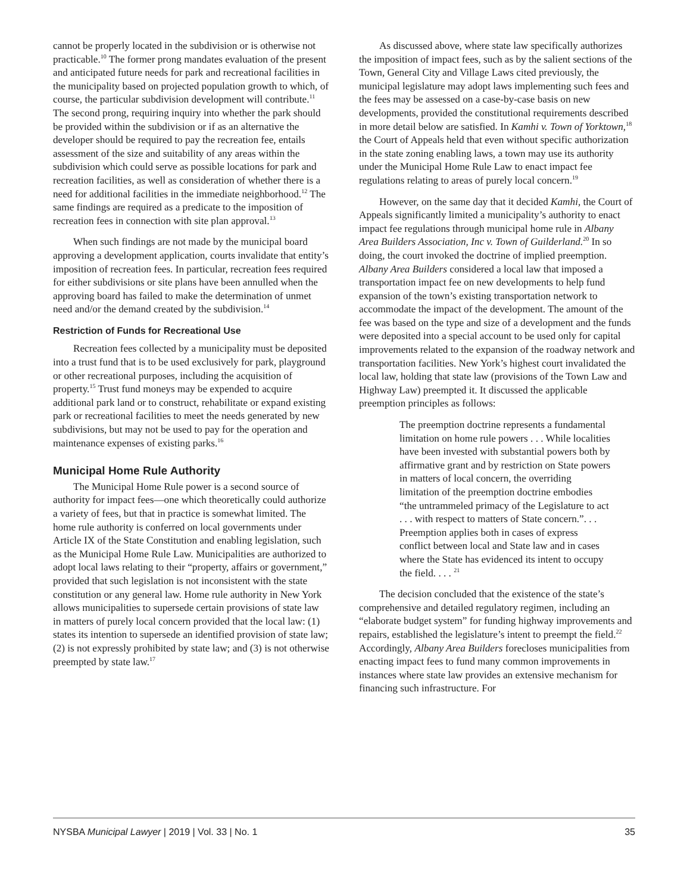cannot be properly located in the subdivision or is otherwise not practicable.<sup>10</sup> The former prong mandates evaluation of the present and anticipated future needs for park and recreational facilities in the municipality based on projected population growth to which, of course, the particular subdivision development will contribute.<sup>11</sup> The second prong, requiring inquiry into whether the park should be provided within the subdivision or if as an alternative the developer should be required to pay the recreation fee, entails assessment of the size and suitability of any areas within the subdivision which could serve as possible locations for park and recreation facilities, as well as consideration of whether there is a need for additional facilities in the immediate neighborhood.<sup>12</sup> The same findings are required as a predicate to the imposition of recreation fees in connection with site plan approval.<sup>13</sup>
When such findings are not made by the municipal board approving a development application, courts invalidate that entity’s imposition of recreation fees. In particular, recreation fees required for either subdivisions or site plans have been annulled when the approving board has failed to make the determination of unmet need and/or the demand created by the subdivision.<sup>14</sup>
Restriction of Funds for Recreational Use
Recreation fees collected by a municipality must be deposited into a trust fund that is to be used exclusively for park, playground or other recreational purposes, including the acquisition of property.<sup>15</sup> Trust fund moneys may be expended to acquire additional park land or to construct, rehabilitate or expand existing park or recreational facilities to meet the needs generated by new subdivisions, but may not be used to pay for the operation and maintenance expenses of existing parks.<sup>16</sup>
Municipal Home Rule Authority
The Municipal Home Rule power is a second source of authority for impact fees—one which theoretically could authorize a variety of fees, but that in practice is somewhat limited. The home rule authority is conferred on local governments under Article IX of the State Constitution and enabling legislation, such as the Municipal Home Rule Law. Municipalities are authorized to adopt local laws relating to their “property, affairs or government,” provided that such legislation is not inconsistent with the state constitution or any general law. Home rule authority in New York allows municipalities to supersede certain provisions of state law in matters of purely local concern provided that the local law: (1) states its intention to supersede an identified provision of state law; (2) is not expressly prohibited by state law; and (3) is not otherwise preempted by state law.<sup>17</sup>
As discussed above, where state law specifically authorizes the imposition of impact fees, such as by the salient sections of the Town, General City and Village Laws cited previously, the municipal legislature may adopt laws implementing such fees and the fees may be assessed on a case-by-case basis on new developments, provided the constitutional requirements described in more detail below are satisfied. In Kamhi v. Town of Yorktown,<sup>18</sup> the Court of Appeals held that even without specific authorization in the state zoning enabling laws, a town may use its authority under the Municipal Home Rule Law to enact impact fee regulations relating to areas of purely local concern.<sup>19</sup>
However, on the same day that it decided Kamhi, the Court of Appeals significantly limited a municipality’s authority to enact impact fee regulations through municipal home rule in Albany Area Builders Association, Inc v. Town of Guilderland.<sup>20</sup> In so doing, the court invoked the doctrine of implied preemption. Albany Area Builders considered a local law that imposed a transportation impact fee on new developments to help fund expansion of the town’s existing transportation network to accommodate the impact of the development. The amount of the fee was based on the type and size of a development and the funds were deposited into a special account to be used only for capital improvements related to the expansion of the roadway network and transportation facilities. New York’s highest court invalidated the local law, holding that state law (provisions of the Town Law and Highway Law) preempted it. It discussed the applicable preemption principles as follows:
The preemption doctrine represents a fundamental limitation on home rule powers . . . While localities have been invested with substantial powers both by affirmative grant and by restriction on State powers in matters of local concern, the overriding limitation of the preemption doctrine embodies “the untrammeled primacy of the Legislature to act . . . with respect to matters of State concern.”. . . Preemption applies both in cases of express conflict between local and State law and in cases where the State has evidenced its intent to occupy the field. . . . <sup>21</sup>
The decision concluded that the existence of the state’s comprehensive and detailed regulatory regimen, including an “elaborate budget system” for funding highway improvements and repairs, established the legislature’s intent to preempt the field.<sup>22</sup> Accordingly, Albany Area Builders forecloses municipalities from enacting impact fees to fund many common improvements in instances where state law provides an extensive mechanism for financing such infrastructure. For
NYSBA Municipal Lawyer | 2019 | Vol. 33 | No. 1 35